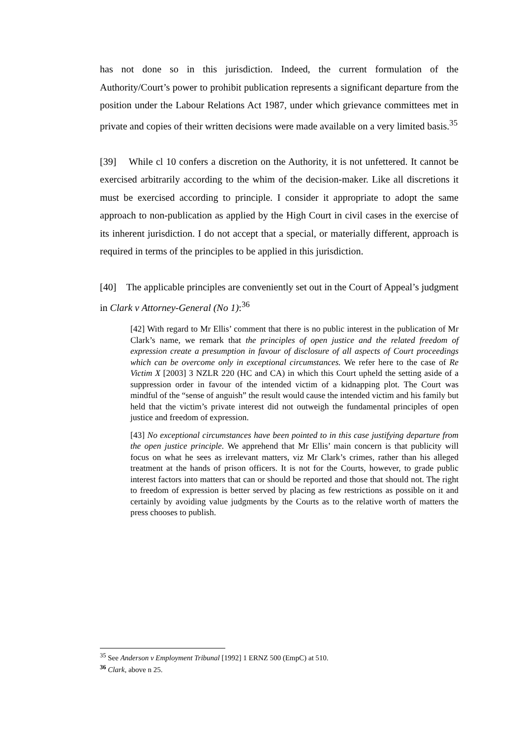has not done so in this jurisdiction. Indeed, the current formulation of the Authority/Court’s power to prohibit publication represents a significant departure from the position under the Labour Relations Act 1987, under which grievance committees met in private and copies of their written decisions were made available on a very limited basis.<sup>35</sup>
[39] While cl 10 confers a discretion on the Authority, it is not unfettered. It cannot be exercised arbitrarily according to the whim of the decision-maker. Like all discretions it must be exercised according to principle. I consider it appropriate to adopt the same approach to non-publication as applied by the High Court in civil cases in the exercise of its inherent jurisdiction. I do not accept that a special, or materially different, approach is required in terms of the principles to be applied in this jurisdiction.
[40] The applicable principles are conveniently set out in the Court of Appeal’s judgment in Clark v Attorney-General (No 1):<sup>36</sup>
[42] With regard to Mr Ellis’ comment that there is no public interest in the publication of Mr Clark’s name, we remark that the principles of open justice and the related freedom of expression create a presumption in favour of disclosure of all aspects of Court proceedings which can be overcome only in exceptional circumstances. We refer here to the case of Re Victim X [2003] 3 NZLR 220 (HC and CA) in which this Court upheld the setting aside of a suppression order in favour of the intended victim of a kidnapping plot. The Court was mindful of the “sense of anguish” the result would cause the intended victim and his family but held that the victim’s private interest did not outweigh the fundamental principles of open justice and freedom of expression.
[43] No exceptional circumstances have been pointed to in this case justifying departure from the open justice principle. We apprehend that Mr Ellis’ main concern is that publicity will focus on what he sees as irrelevant matters, viz Mr Clark’s crimes, rather than his alleged treatment at the hands of prison officers. It is not for the Courts, however, to grade public interest factors into matters that can or should be reported and those that should not. The right to freedom of expression is better served by placing as few restrictions as possible on it and certainly by avoiding value judgments by the Courts as to the relative worth of matters the press chooses to publish.
<sup>35</sup> See Anderson v Employment Tribunal [1992] 1 ERNZ 500 (EmpC) at 510.
<sup>36</sup> Clark, above n 25.